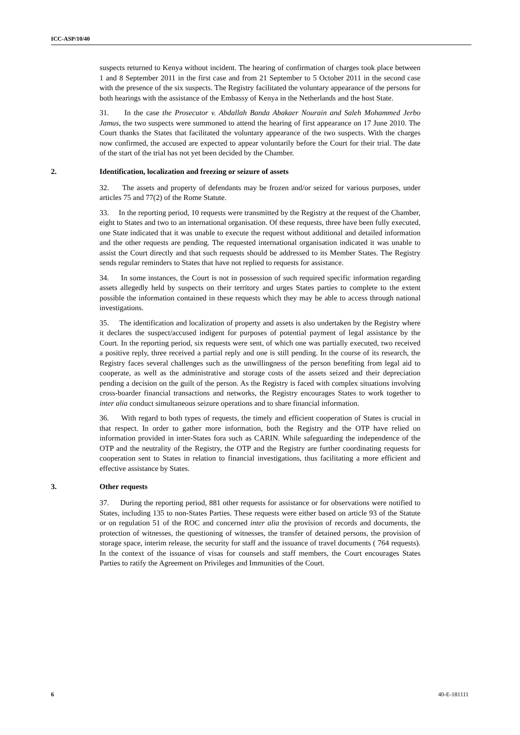ICC-ASP/10/40
suspects returned to Kenya without incident. The hearing of confirmation of charges took place between 1 and 8 September 2011 in the first case and from 21 September to 5 October 2011 in the second case with the presence of the six suspects. The Registry facilitated the voluntary appearance of the persons for both hearings with the assistance of the Embassy of Kenya in the Netherlands and the host State.
31. In the case the Prosecutor v. Abdallah Banda Abakaer Nourain and Saleh Mohammed Jerbo Jamus, the two suspects were summoned to attend the hearing of first appearance on 17 June 2010. The Court thanks the States that facilitated the voluntary appearance of the two suspects. With the charges now confirmed, the accused are expected to appear voluntarily before the Court for their trial. The date of the start of the trial has not yet been decided by the Chamber.
2. Identification, localization and freezing or seizure of assets
32. The assets and property of defendants may be frozen and/or seized for various purposes, under articles 75 and 77(2) of the Rome Statute.
33. In the reporting period, 10 requests were transmitted by the Registry at the request of the Chamber, eight to States and two to an international organisation. Of these requests, three have been fully executed, one State indicated that it was unable to execute the request without additional and detailed information and the other requests are pending. The requested international organisation indicated it was unable to assist the Court directly and that such requests should be addressed to its Member States. The Registry sends regular reminders to States that have not replied to requests for assistance.
34. In some instances, the Court is not in possession of such required specific information regarding assets allegedly held by suspects on their territory and urges States parties to complete to the extent possible the information contained in these requests which they may be able to access through national investigations.
35. The identification and localization of property and assets is also undertaken by the Registry where it declares the suspect/accused indigent for purposes of potential payment of legal assistance by the Court. In the reporting period, six requests were sent, of which one was partially executed, two received a positive reply, three received a partial reply and one is still pending. In the course of its research, the Registry faces several challenges such as the unwillingness of the person benefiting from legal aid to cooperate, as well as the administrative and storage costs of the assets seized and their depreciation pending a decision on the guilt of the person. As the Registry is faced with complex situations involving cross-boarder financial transactions and networks, the Registry encourages States to work together to inter alia conduct simultaneous seizure operations and to share financial information.
36. With regard to both types of requests, the timely and efficient cooperation of States is crucial in that respect. In order to gather more information, both the Registry and the OTP have relied on information provided in inter-States fora such as CARIN. While safeguarding the independence of the OTP and the neutrality of the Registry, the OTP and the Registry are further coordinating requests for cooperation sent to States in relation to financial investigations, thus facilitating a more efficient and effective assistance by States.
3. Other requests
37. During the reporting period, 881 other requests for assistance or for observations were notified to States, including 135 to non-States Parties. These requests were either based on article 93 of the Statute or on regulation 51 of the ROC and concerned inter alia the provision of records and documents, the protection of witnesses, the questioning of witnesses, the transfer of detained persons, the provision of storage space, interim release, the security for staff and the issuance of travel documents ( 764 requests). In the context of the issuance of visas for counsels and staff members, the Court encourages States Parties to ratify the Agreement on Privileges and Immunities of the Court.
6 40-E-181111